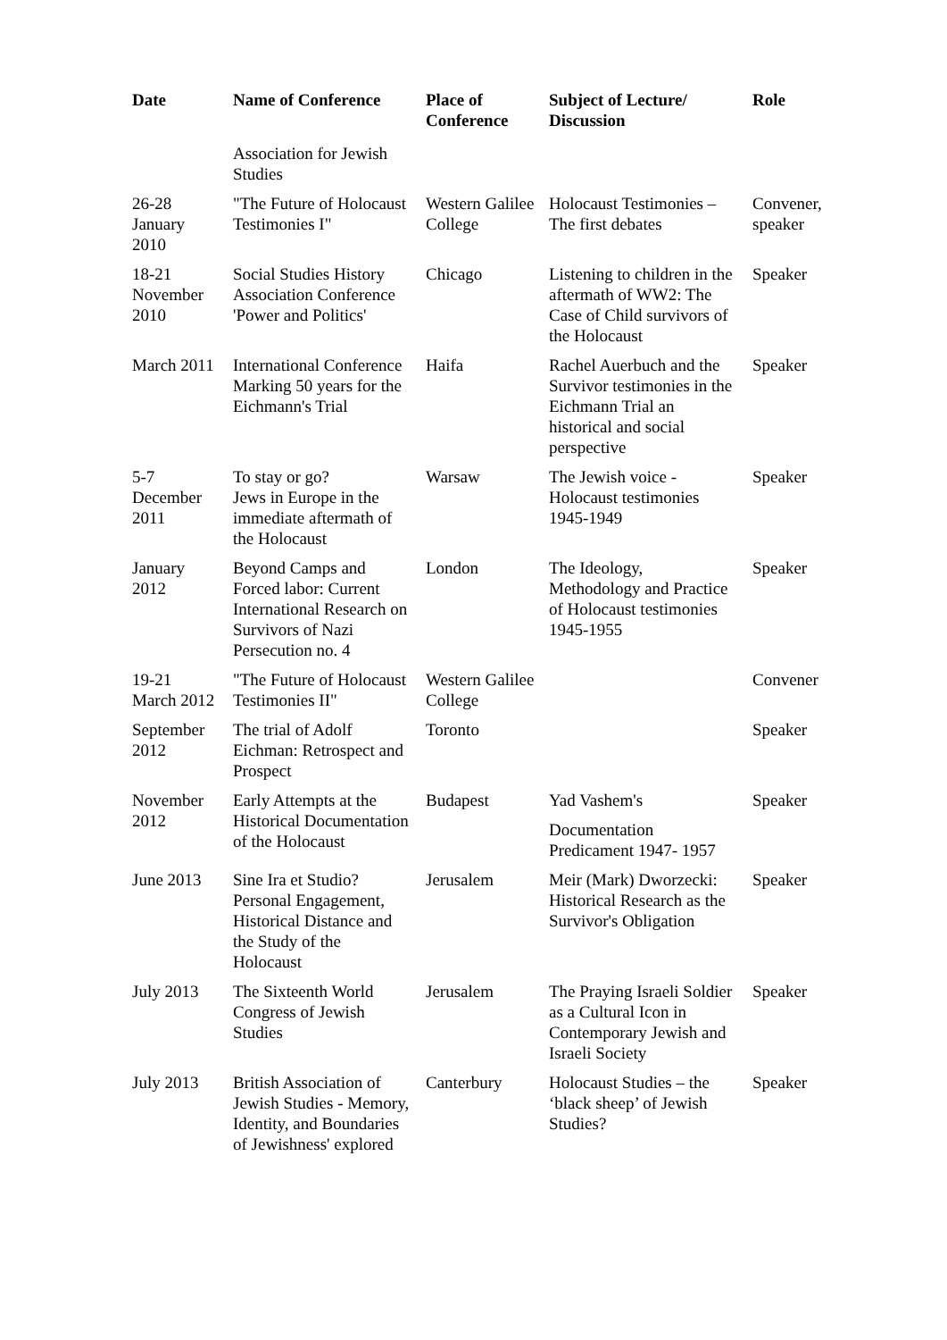| Date | Name of Conference | Place of Conference | Subject of Lecture/ Discussion | Role |
| --- | --- | --- | --- | --- |
| | Association for Jewish Studies | | | |
| 26-28 January 2010 | "The Future of Holocaust Testimonies I" | Western Galilee College | Holocaust Testimonies – The first debates | Convener, speaker |
| 18-21 November 2010 | Social Studies History Association Conference 'Power and Politics' | Chicago | Listening to children in the aftermath of WW2: The Case of Child survivors of the Holocaust | Speaker |
| March 2011 | International Conference Marking 50 years for the Eichmann's Trial | Haifa | Rachel Auerbuch and the Survivor testimonies in the Eichmann Trial an historical and social perspective | Speaker |
| 5-7 December 2011 | To stay or go? Jews in Europe in the immediate aftermath of the Holocaust | Warsaw | The Jewish voice - Holocaust testimonies 1945-1949 | Speaker |
| January 2012 | Beyond Camps and Forced labor: Current International Research on Survivors of Nazi Persecution no. 4 | London | The Ideology, Methodology and Practice of Holocaust testimonies 1945-1955 | Speaker |
| 19-21 March 2012 | "The Future of Holocaust Testimonies II" | Western Galilee College | | Convener |
| September 2012 | The trial of Adolf Eichman: Retrospect and Prospect | Toronto | | Speaker |
| November 2012 | Early Attempts at the Historical Documentation of the Holocaust | Budapest | Yad Vashem's Documentation Predicament 1947- 1957 | Speaker |
| June 2013 | Sine Ira et Studio? Personal Engagement, Historical Distance and the Study of the Holocaust | Jerusalem | Meir (Mark) Dworzecki: Historical Research as the Survivor's Obligation | Speaker |
| July 2013 | The Sixteenth World Congress of Jewish Studies | Jerusalem | The Praying Israeli Soldier as a Cultural Icon in Contemporary Jewish and Israeli Society | Speaker |
| July 2013 | British Association of Jewish Studies - Memory, Identity, and Boundaries of Jewishness' explored | Canterbury | Holocaust Studies – the ‘black sheep’ of Jewish Studies? | Speaker |